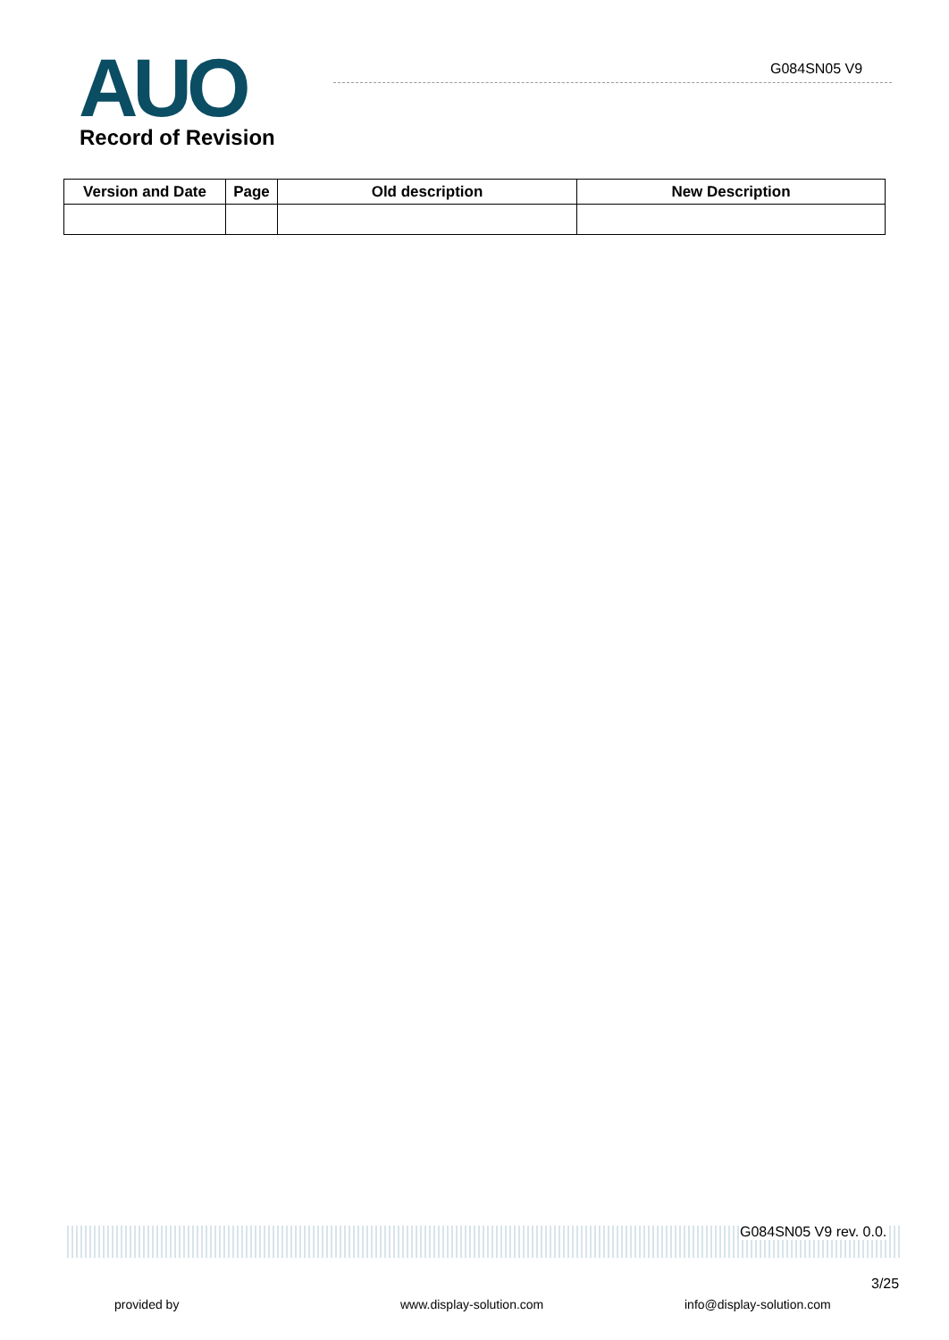AUO G084SN05 V9
Record of Revision
| Version and Date | Page | Old description | New Description |
| --- | --- | --- | --- |
G084SN05 V9 rev. 0.0.
3/25
provided by www.display-solution.com info@display-solution.com